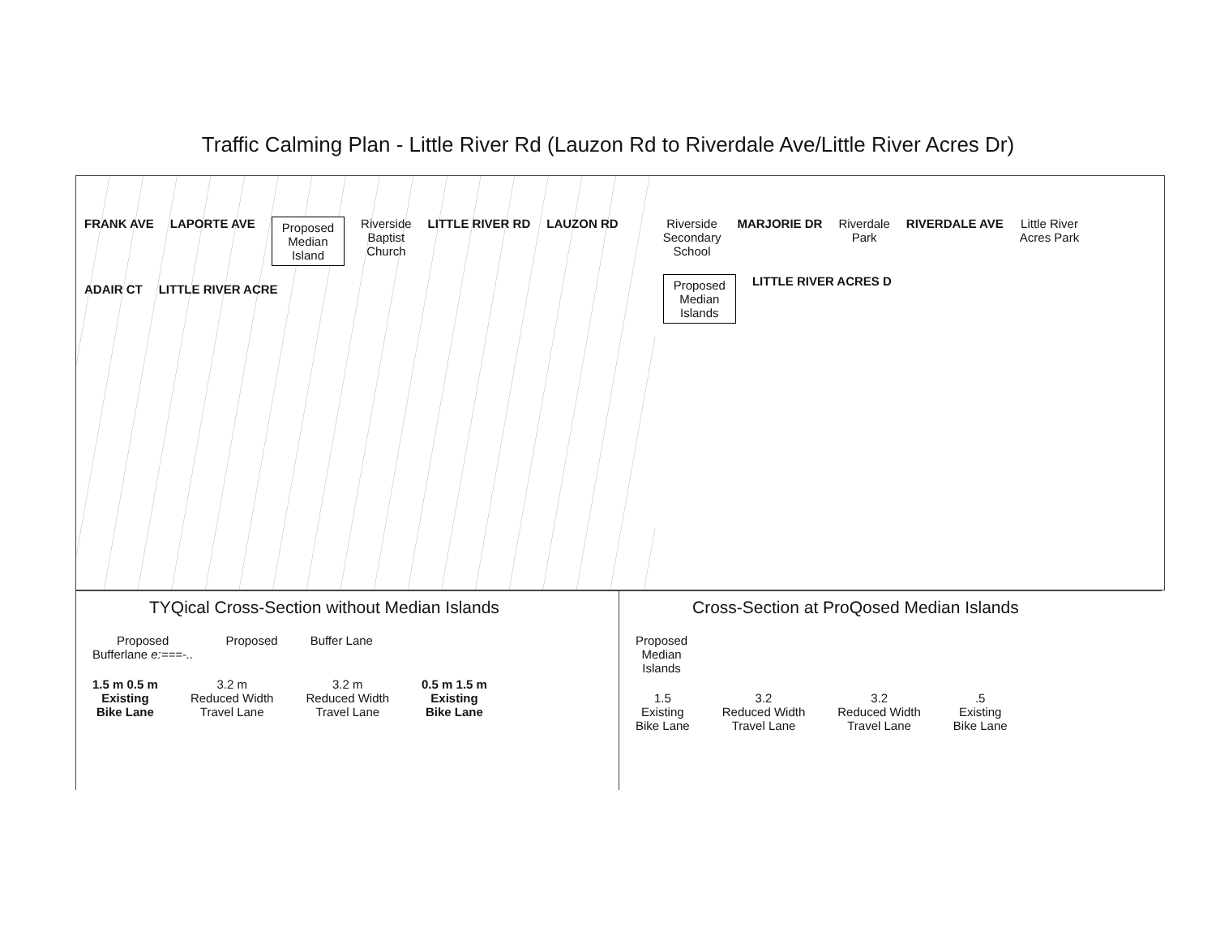Traffic Calming Plan - Little River Rd (Lauzon Rd to Riverdale Ave/Little River Acres Dr)
FRANK AVE
LAPORTE AVE
Proposed
Median
Island
Riverside
Baptist
Church
LITTLE RIVER RD
LAUZON RD
ADAIR CT
LITTLE RIVER ACRE
Riverside
Secondary
School
MARJORIE DR
Riverdale
Park
RIVERDALE AVE
Little River
Acres Park
Proposed
Median
Islands
LITTLE RIVER ACRES D
TYQical Cross-Section without Median Islands
Proposed
Bufferlane e:===-..
Proposed
Buffer Lane
1.5 m 0.5 m
Existing
Bike Lane
3.2 m
Reduced Width
Travel Lane
3.2 m
Reduced Width
Travel Lane
0.5 m 1.5 m
Existing
Bike Lane
Cross-Section at ProQosed Median Islands
Proposed
Median
Islands
1.5
Existing
Bike Lane
3.2
Reduced Width
Travel Lane
3.2
Reduced Width
Travel Lane
.5
Existing
Bike Lane